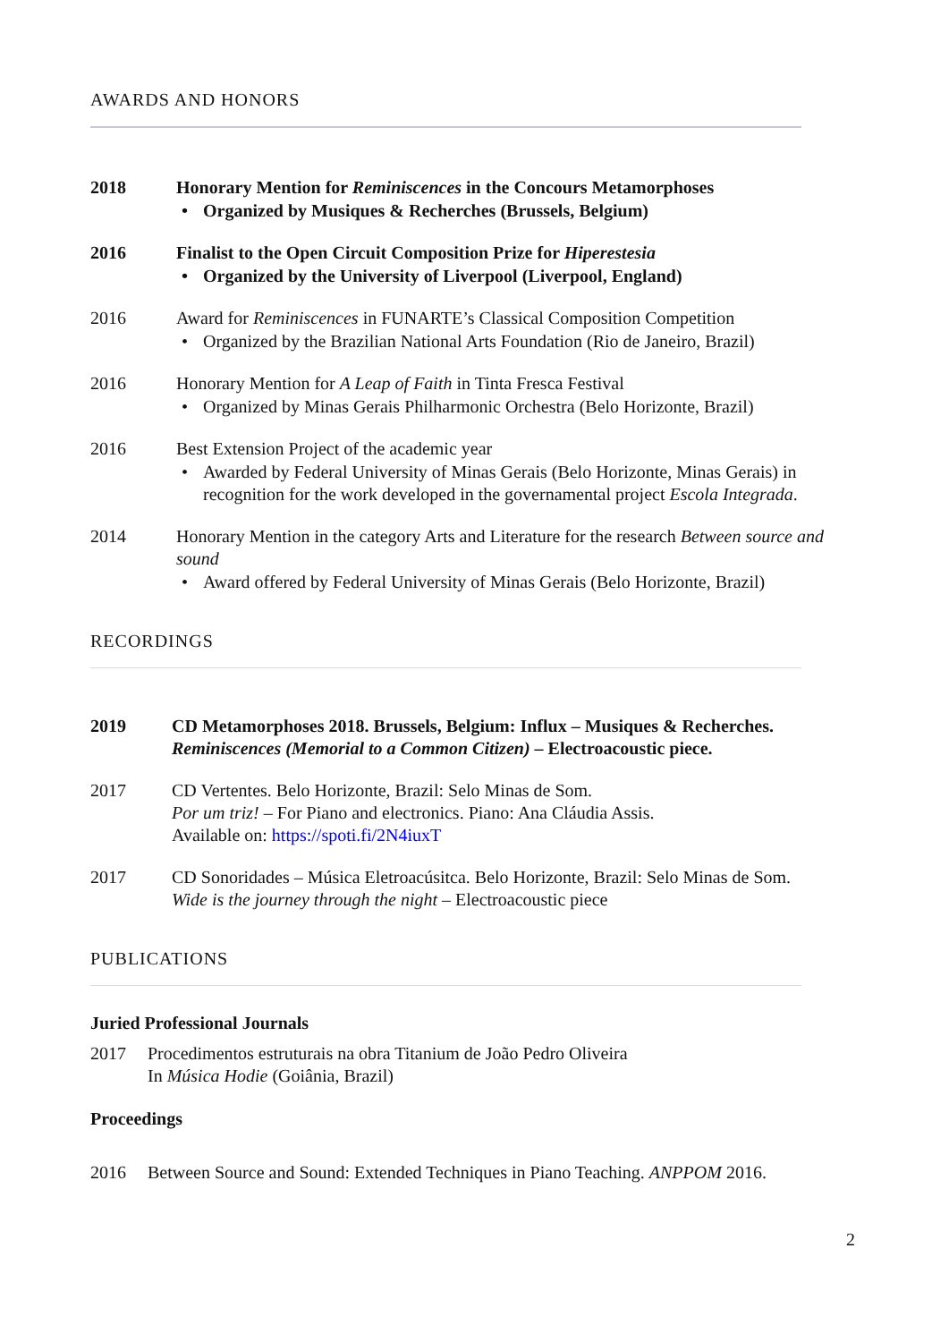AWARDS AND HONORS
2018 Honorary Mention for Reminiscences in the Concours Metamorphoses
• Organized by Musiques & Recherches (Brussels, Belgium)
2016 Finalist to the Open Circuit Composition Prize for Hiperestesia
• Organized by the University of Liverpool (Liverpool, England)
2016 Award for Reminiscences in FUNARTE’s Classical Composition Competition
• Organized by the Brazilian National Arts Foundation (Rio de Janeiro, Brazil)
2016 Honorary Mention for A Leap of Faith in Tinta Fresca Festival
• Organized by Minas Gerais Philharmonic Orchestra (Belo Horizonte, Brazil)
2016 Best Extension Project of the academic year
• Awarded by Federal University of Minas Gerais (Belo Horizonte, Minas Gerais) in recognition for the work developed in the governamental project Escola Integrada.
2014 Honorary Mention in the category Arts and Literature for the research Between source and sound
• Award offered by Federal University of Minas Gerais (Belo Horizonte, Brazil)
RECORDINGS
2019 CD Metamorphoses 2018. Brussels, Belgium: Influx – Musiques & Recherches.
Reminiscences (Memorial to a Common Citizen) – Electroacoustic piece.
2017 CD Vertentes. Belo Horizonte, Brazil: Selo Minas de Som.
Por um triz! – For Piano and electronics. Piano: Ana Cláudia Assis.
Available on: https://spoti.fi/2N4iuxT
2017 CD Sonoridades – Música Eletroacúsitca. Belo Horizonte, Brazil: Selo Minas de Som.
Wide is the journey through the night – Electroacoustic piece
PUBLICATIONS
Juried Professional Journals
2017 Procedimentos estruturais na obra Titanium de João Pedro Oliveira
In Música Hodie (Goiânia, Brazil)
Proceedings
2016 Between Source and Sound: Extended Techniques in Piano Teaching. ANPPOM 2016.
2